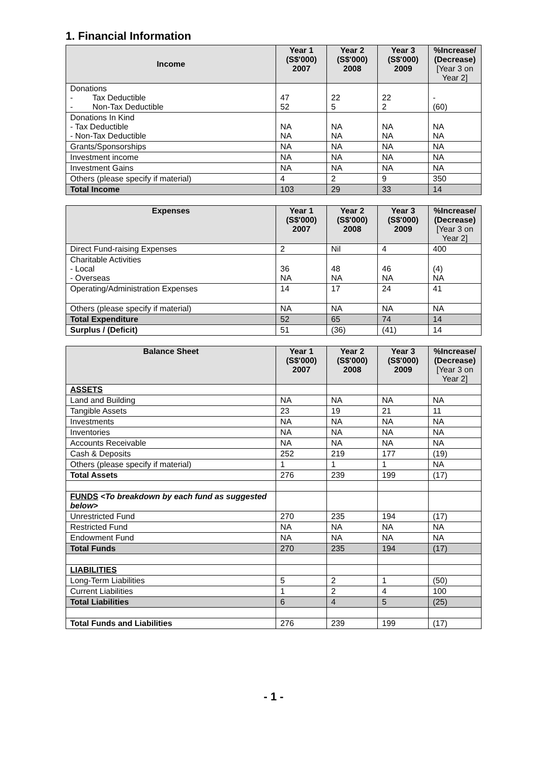1. Financial Information
| Income | Year 1 (S$'000) 2007 | Year 2 (S$'000) 2008 | Year 3 (S$'000) 2009 | %Increase/ (Decrease) [Year 3 on Year 2] |
| --- | --- | --- | --- | --- |
| Donations - Tax Deductible - Non-Tax Deductible | 47 52 | 22 5 | 22 2 | - (60) |
| Donations In Kind - Tax Deductible - Non-Tax Deductible | NA NA | NA NA | NA NA | NA NA |
| Grants/Sponsorships | NA | NA | NA | NA |
| Investment income | NA | NA | NA | NA |
| Investment Gains | NA | NA | NA | NA |
| Others (please specify if material) | 4 | 2 | 9 | 350 |
| Total Income | 103 | 29 | 33 | 14 |
| Expenses | Year 1 (S$'000) 2007 | Year 2 (S$'000) 2008 | Year 3 (S$'000) 2009 | %Increase/ (Decrease) [Year 3 on Year 2] |
| --- | --- | --- | --- | --- |
| Direct Fund-raising Expenses | 2 | Nil | 4 | 400 |
| Charitable Activities - Local - Overseas | 36 NA | 48 NA | 46 NA | (4) NA |
| Operating/Administration Expenses | 14 | 17 | 24 | 41 |
| Others (please specify if material) | NA | NA | NA | NA |
| Total Expenditure | 52 | 65 | 74 | 14 |
| Surplus / (Deficit) | 51 | (36) | (41) | 14 |
| Balance Sheet | Year 1 (S$'000) 2007 | Year 2 (S$'000) 2008 | Year 3 (S$'000) 2009 | %Increase/ (Decrease) [Year 3 on Year 2] |
| --- | --- | --- | --- | --- |
| ASSETS | | | | |
| Land and Building | NA | NA | NA | NA |
| Tangible Assets | 23 | 19 | 21 | 11 |
| Investments | NA | NA | NA | NA |
| Inventories | NA | NA | NA | NA |
| Accounts Receivable | NA | NA | NA | NA |
| Cash & Deposits | 252 | 219 | 177 | (19) |
| Others (please specify if material) | 1 | 1 | 1 | NA |
| Total Assets | 276 | 239 | 199 | (17) |
| FUNDS <To breakdown by each fund as suggested below> | | | | |
| Unrestricted Fund | 270 | 235 | 194 | (17) |
| Restricted Fund | NA | NA | NA | NA |
| Endowment Fund | NA | NA | NA | NA |
| Total Funds | 270 | 235 | 194 | (17) |
| LIABILITIES | | | | |
| Long-Term Liabilities | 5 | 2 | 1 | (50) |
| Current Liabilities | 1 | 2 | 4 | 100 |
| Total Liabilities | 6 | 4 | 5 | (25) |
| Total Funds and Liabilities | 276 | 239 | 199 | (17) |
- 1 -